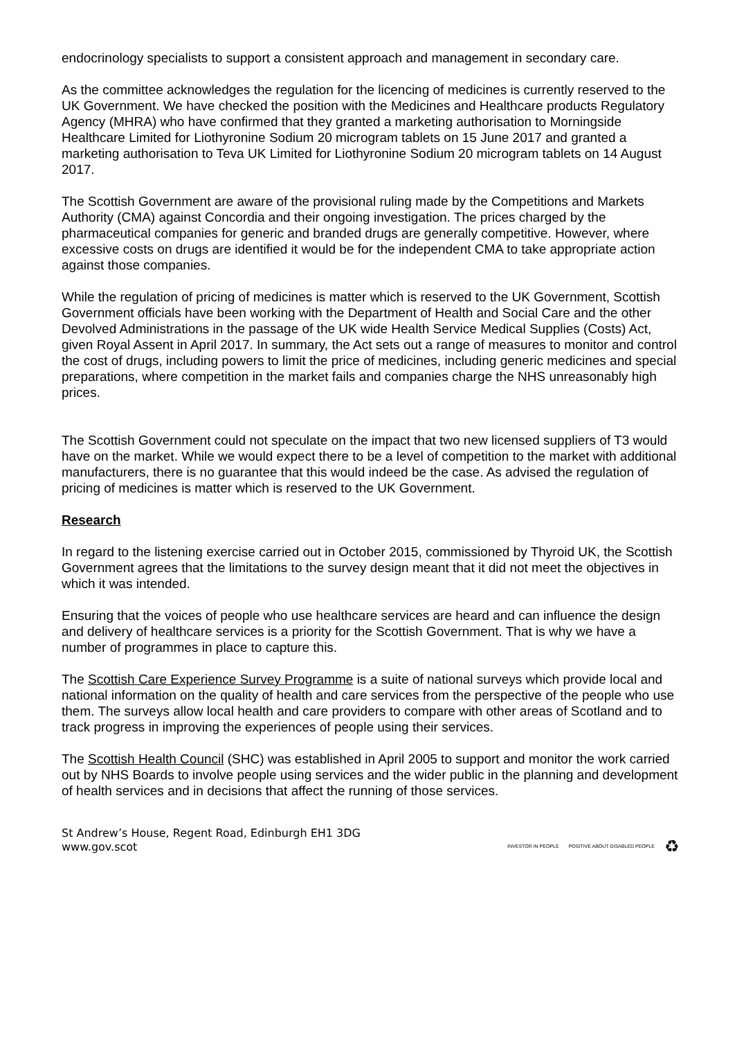endocrinology specialists to support a consistent approach and management in secondary care.
As the committee acknowledges the regulation for the licencing of medicines is currently reserved to the UK Government. We have checked the position with the Medicines and Healthcare products Regulatory Agency (MHRA) who have confirmed that they granted a marketing authorisation to Morningside Healthcare Limited for Liothyronine Sodium 20 microgram tablets on 15 June 2017 and granted a marketing authorisation to Teva UK Limited for Liothyronine Sodium 20 microgram tablets on 14 August 2017.
The Scottish Government are aware of the provisional ruling made by the Competitions and Markets Authority (CMA) against Concordia and their ongoing investigation. The prices charged by the pharmaceutical companies for generic and branded drugs are generally competitive. However, where excessive costs on drugs are identified it would be for the independent CMA to take appropriate action against those companies.
While the regulation of pricing of medicines is matter which is reserved to the UK Government, Scottish Government officials have been working with the Department of Health and Social Care and the other Devolved Administrations in the passage of the UK wide Health Service Medical Supplies (Costs) Act, given Royal Assent in April 2017. In summary, the Act sets out a range of measures to monitor and control the cost of drugs, including powers to limit the price of medicines, including generic medicines and special preparations, where competition in the market fails and companies charge the NHS unreasonably high prices.
The Scottish Government could not speculate on the impact that two new licensed suppliers of T3 would have on the market. While we would expect there to be a level of competition to the market with additional manufacturers, there is no guarantee that this would indeed be the case. As advised the regulation of pricing of medicines is matter which is reserved to the UK Government.
Research
In regard to the listening exercise carried out in October 2015, commissioned by Thyroid UK, the Scottish Government agrees that the limitations to the survey design meant that it did not meet the objectives in which it was intended.
Ensuring that the voices of people who use healthcare services are heard and can influence the design and delivery of healthcare services is a priority for the Scottish Government. That is why we have a number of programmes in place to capture this.
The Scottish Care Experience Survey Programme is a suite of national surveys which provide local and national information on the quality of health and care services from the perspective of the people who use them. The surveys allow local health and care providers to compare with other areas of Scotland and to track progress in improving the experiences of people using their services.
The Scottish Health Council (SHC) was established in April 2005 to support and monitor the work carried out by NHS Boards to involve people using services and the wider public in the planning and development of health services and in decisions that affect the running of those services.
St Andrew’s House, Regent Road, Edinburgh EH1 3DG
www.gov.scot
INVESTOR IN PEOPLE POSITIVE ABOUT DISABLED PEOPLE ♻